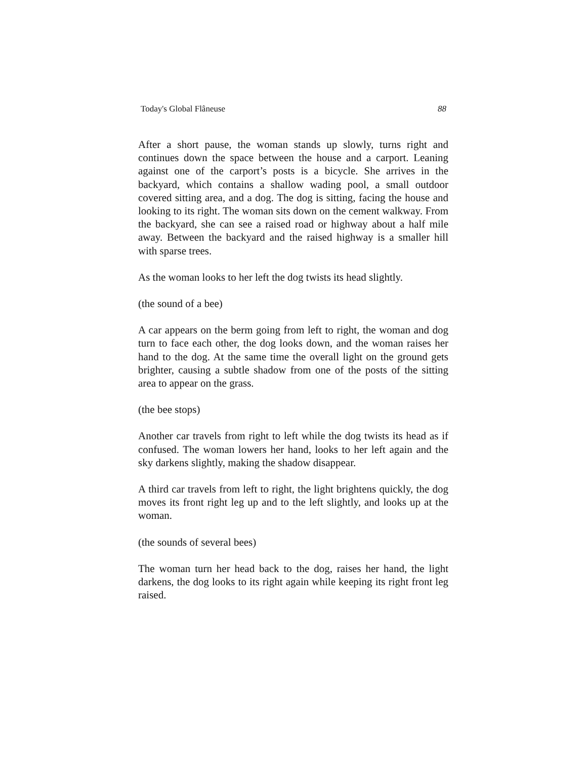Today's Global Flâneuse 88
After a short pause, the woman stands up slowly, turns right and continues down the space between the house and a carport. Leaning against one of the carport’s posts is a bicycle. She arrives in the backyard, which contains a shallow wading pool, a small outdoor covered sitting area, and a dog. The dog is sitting, facing the house and looking to its right. The woman sits down on the cement walkway. From the backyard, she can see a raised road or highway about a half mile away. Between the backyard and the raised highway is a smaller hill with sparse trees.
As the woman looks to her left the dog twists its head slightly.
(the sound of a bee)
A car appears on the berm going from left to right, the woman and dog turn to face each other, the dog looks down, and the woman raises her hand to the dog. At the same time the overall light on the ground gets brighter, causing a subtle shadow from one of the posts of the sitting area to appear on the grass.
(the bee stops)
Another car travels from right to left while the dog twists its head as if confused. The woman lowers her hand, looks to her left again and the sky darkens slightly, making the shadow disappear.
A third car travels from left to right, the light brightens quickly, the dog moves its front right leg up and to the left slightly, and looks up at the woman.
(the sounds of several bees)
The woman turn her head back to the dog, raises her hand, the light darkens, the dog looks to its right again while keeping its right front leg raised.